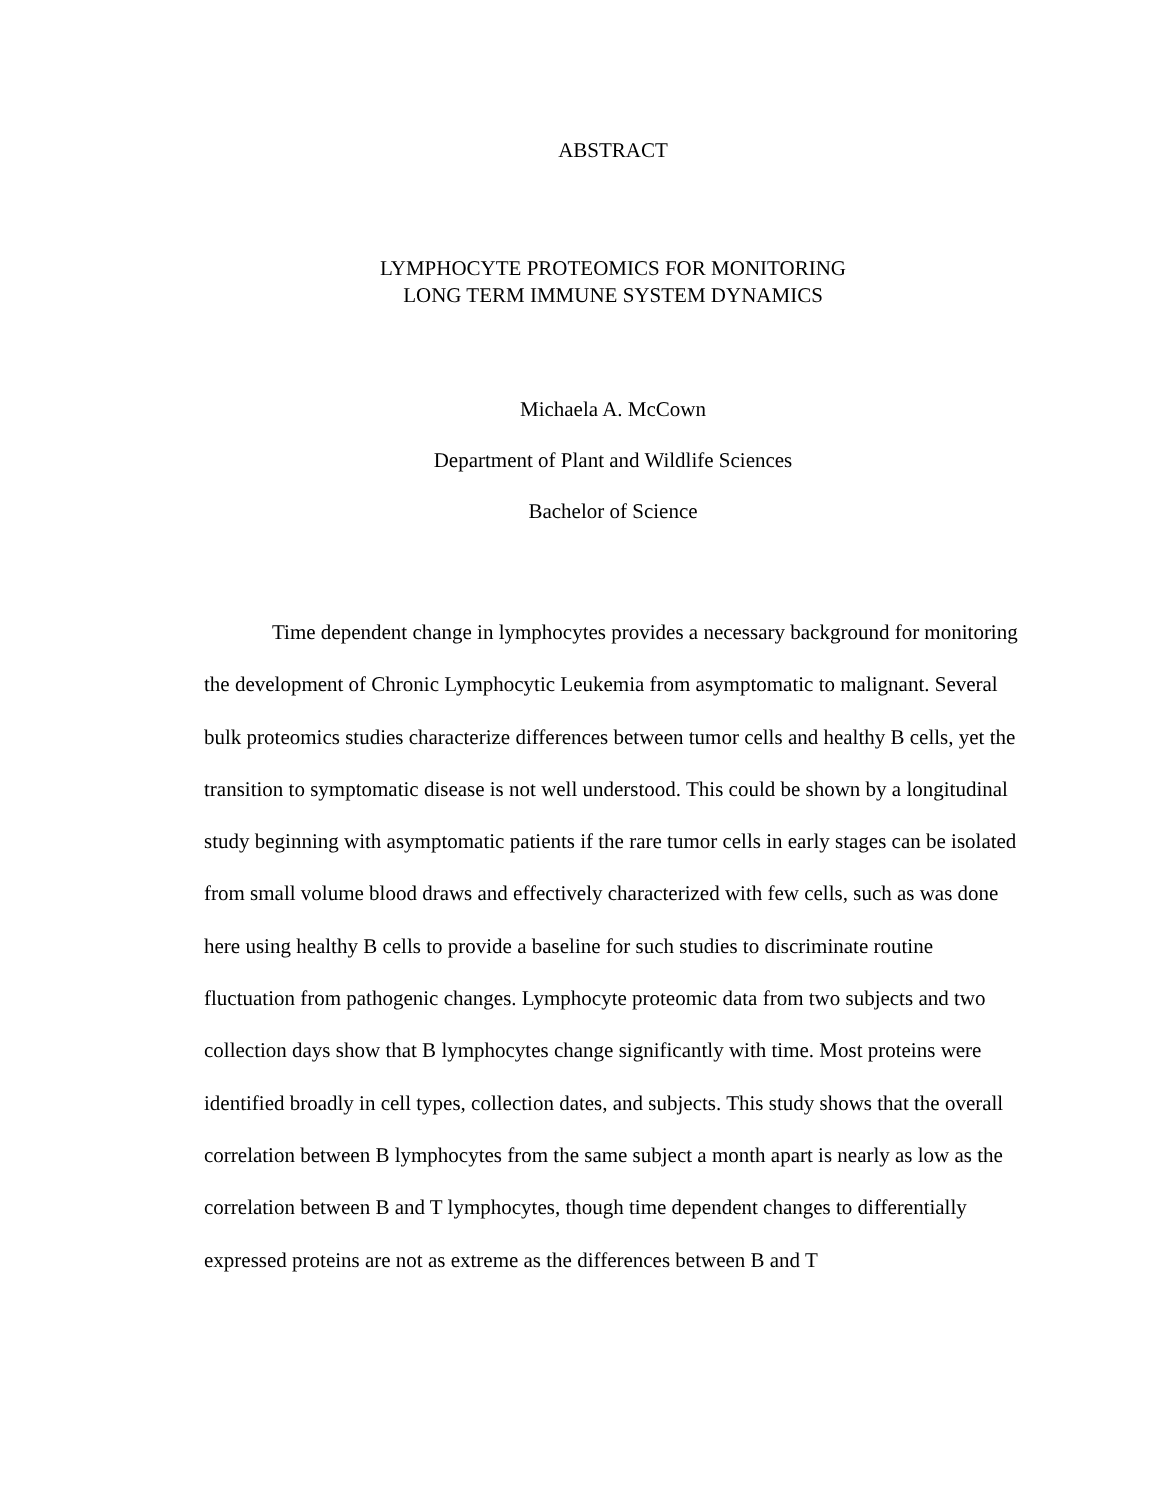ABSTRACT
LYMPHOCYTE PROTEOMICS FOR MONITORING
LONG TERM IMMUNE SYSTEM DYNAMICS
Michaela A. McCown
Department of Plant and Wildlife Sciences
Bachelor of Science
Time dependent change in lymphocytes provides a necessary background for monitoring the development of Chronic Lymphocytic Leukemia from asymptomatic to malignant. Several bulk proteomics studies characterize differences between tumor cells and healthy B cells, yet the transition to symptomatic disease is not well understood. This could be shown by a longitudinal study beginning with asymptomatic patients if the rare tumor cells in early stages can be isolated from small volume blood draws and effectively characterized with few cells, such as was done here using healthy B cells to provide a baseline for such studies to discriminate routine fluctuation from pathogenic changes. Lymphocyte proteomic data from two subjects and two collection days show that B lymphocytes change significantly with time. Most proteins were identified broadly in cell types, collection dates, and subjects. This study shows that the overall correlation between B lymphocytes from the same subject a month apart is nearly as low as the correlation between B and T lymphocytes, though time dependent changes to differentially expressed proteins are not as extreme as the differences between B and T